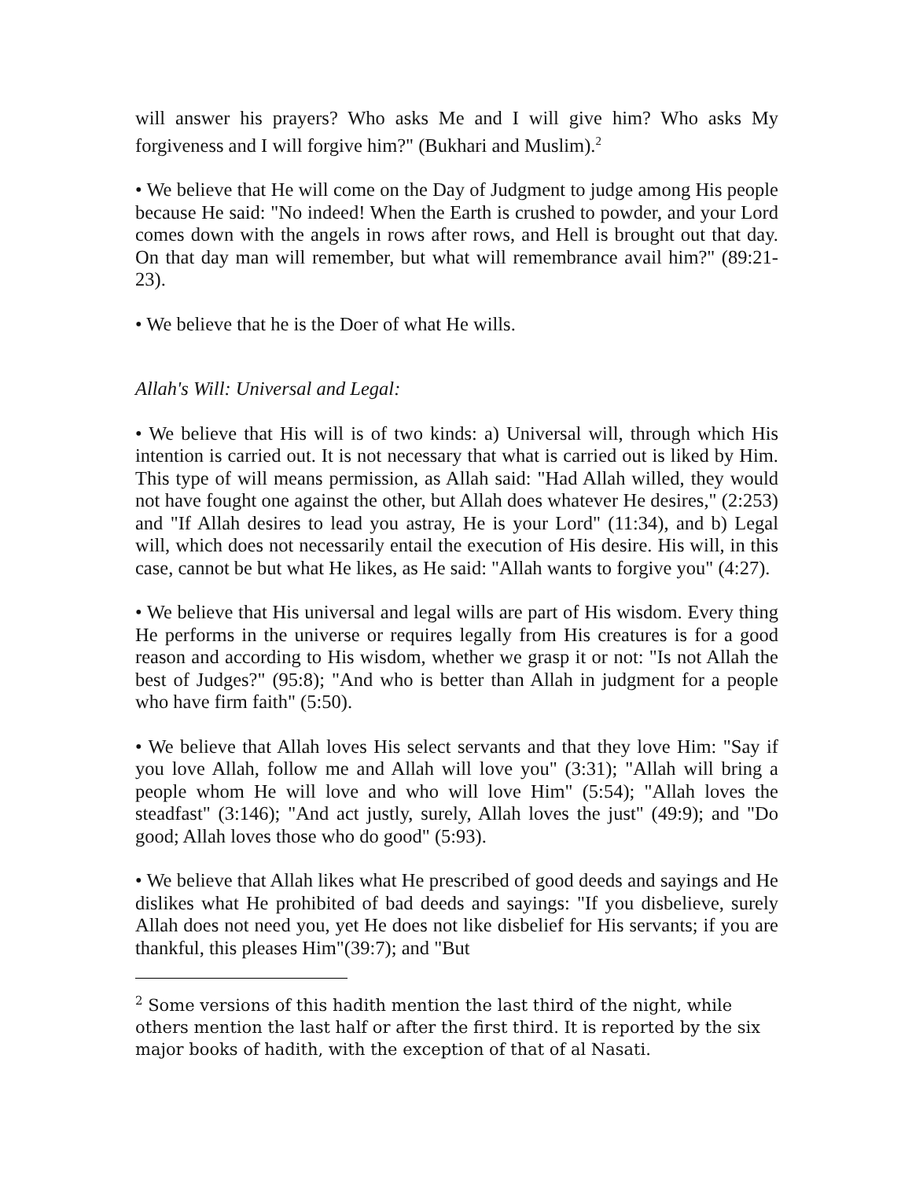will answer his prayers? Who asks Me and I will give him? Who asks My forgiveness and I will forgive him?" (Bukhari and Muslim).<sup>2</sup>
• We believe that He will come on the Day of Judgment to judge among His people because He said: "No indeed! When the Earth is crushed to powder, and your Lord comes down with the angels in rows after rows, and Hell is brought out that day. On that day man will remember, but what will remembrance avail him?" (89:21-23).
• We believe that he is the Doer of what He wills.
Allah's Will: Universal and Legal:
• We believe that His will is of two kinds: a) Universal will, through which His intention is carried out. It is not necessary that what is carried out is liked by Him. This type of will means permission, as Allah said: "Had Allah willed, they would not have fought one against the other, but Allah does whatever He desires," (2:253) and "If Allah desires to lead you astray, He is your Lord" (11:34), and b) Legal will, which does not necessarily entail the execution of His desire. His will, in this case, cannot be but what He likes, as He said: "Allah wants to forgive you" (4:27).
• We believe that His universal and legal wills are part of His wisdom. Every thing He performs in the universe or requires legally from His creatures is for a good reason and according to His wisdom, whether we grasp it or not: "Is not Allah the best of Judges?" (95:8); "And who is better than Allah in judgment for a people who have firm faith" (5:50).
• We believe that Allah loves His select servants and that they love Him: "Say if you love Allah, follow me and Allah will love you" (3:31); "Allah will bring a people whom He will love and who will love Him" (5:54); "Allah loves the steadfast" (3:146); "And act justly, surely, Allah loves the just" (49:9); and "Do good; Allah loves those who do good" (5:93).
• We believe that Allah likes what He prescribed of good deeds and sayings and He dislikes what He prohibited of bad deeds and sayings: "If you disbelieve, surely Allah does not need you, yet He does not like disbelief for His servants; if you are thankful, this pleases Him"(39:7); and "But
<sup>2</sup> Some versions of this hadith mention the last third of the night, while others mention the last half or after the first third. It is reported by the six major books of hadith, with the exception of that of al Nasati.